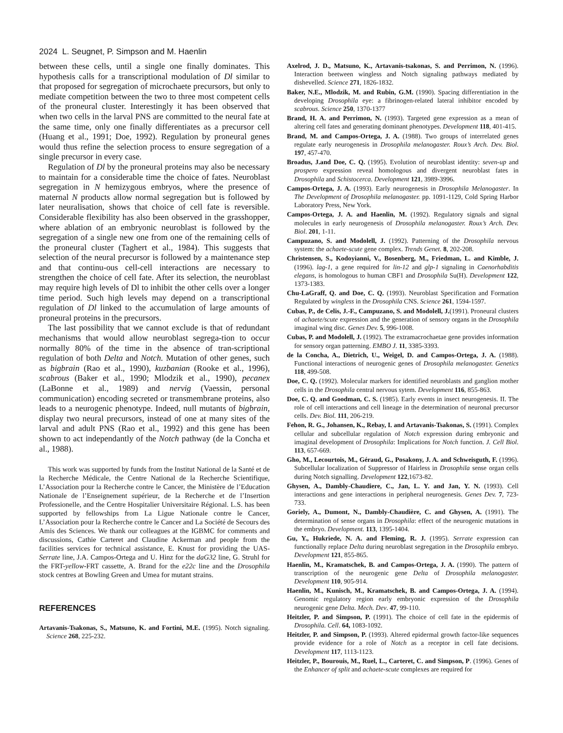2024 L. Seugnet, P. Simpson and M. Haenlin
between these cells, until a single one finally dominates. This hypothesis calls for a transcriptional modulation of Dl similar to that proposed for segregation of microchaete precursors, but only to mediate competition between the two to three most competent cells of the proneural cluster. Interestingly it has been observed that when two cells in the larval PNS are committed to the neural fate at the same time, only one finally differentiates as a precursor cell (Huang et al., 1991; Doe, 1992). Regulation by proneural genes would thus refine the selection process to ensure segregation of a single precursor in every case.
Regulation of Dl by the proneural proteins may also be necessary to maintain for a considerable time the choice of fates. Neuroblast segregation in N hemizygous embryos, where the presence of maternal N products allow normal segregation but is followed by later neuralisation, shows that choice of cell fate is reversible. Considerable flexibility has also been observed in the grasshopper, where ablation of an embryonic neuroblast is followed by the segregation of a single new one from one of the remaining cells of the proneural cluster (Taghert et al., 1984). This suggests that selection of the neural precursor is followed by a maintenance step and that continu-ous cell-cell interactions are necessary to strengthen the choice of cell fate. After its selection, the neuroblast may require high levels of Dl to inhibit the other cells over a longer time period. Such high levels may depend on a transcriptional regulation of Dl linked to the accumulation of large amounts of proneural proteins in the precursors.
The last possibility that we cannot exclude is that of redundant mechanisms that would allow neuroblast segrega-tion to occur normally 80% of the time in the absence of tran-scriptional regulation of both Delta and Notch. Mutation of other genes, such as bigbrain (Rao et al., 1990), kuzbanian (Rooke et al., 1996), scabrous (Baker et al., 1990; Mlodzik et al., 1990), pecanex (LaBonne et al., 1989) and nervig (Vaessin, personal communication) encoding secreted or transmembrane proteins, also leads to a neurogenic phenotype. Indeed, null mutants of bigbrain, display two neural precursors, instead of one at many sites of the larval and adult PNS (Rao et al., 1992) and this gene has been shown to act independantly of the Notch pathway (de la Concha et al., 1988).
This work was supported by funds from the Institut National de la Santé et de la Recherche Médicale, the Centre National de la Recherche Scientifique, L’Association pour la Recherche contre le Cancer, the Ministère de l’Education Nationale de l’Enseignement supérieur, de la Recherche et de l’Insertion Professionelle, and the Centre Hospitalier Universitaire Régional. L.S. has been supported by fellowships from La Ligue Nationale contre le Cancer, L’Association pour la Recherche contre le Cancer and La Société de Secours des Amis des Sciences. We thank our colleagues at the IGBMC for comments and discussions, Cathie Carteret and Claudine Ackerman and people from the facilities services for technical assistance, E. Knust for providing the UAS-Serrate line, J.A. Campos-Ortega and U. Hinz for the daG32 line, G. Struhl for the FRT-yellow-FRT cassette, A. Brand for the e22c line and the Drosophila stock centres at Bowling Green and Umea for mutant strains.
REFERENCES
Artavanis-Tsakonas, S., Matsuno, K. and Fortini, M.E. (1995). Notch signaling. Science 268, 225-232.
Axelrod, J. D., Matsuno, K., Artavanis-tsakonas, S. and Perrimon, N. (1996). Interaction beetween wingless and Notch signaling pathways mediated by dishevelled. Science 271, 1826-1832.
Baker, N.E., Mlodzik, M. and Rubin, G.M. (1990). Spacing differentiation in the developing Drosophila eye: a fibrinogen-related lateral inhibitor encoded by scabrous. Science 250, 1370-1377
Brand, H. A. and Perrimon, N. (1993). Targeted gene expression as a mean of altering cell fates and generating dominant phenotypes. Development 118, 401-415.
Brand, M. and Campos-Ortega, J. A. (1988). Two groups of interrelated genes regulate early neurogenesis in Drosophila melanogaster. Roux’s Arch. Dev. Biol. 197, 457-470.
Broadus, J.and Doe, C. Q. (1995). Evolution of neuroblast identity: seven-up and prospero expression reveal homologous and divergent neuroblast fates in Drosophila and Schistocerca. Development 121, 3989-3996.
Campos-Ortega, J. A. (1993). Early neurogenesis in Drosophila Melanogaster. In The Development of Drosophila melanogaster. pp. 1091-1129, Cold Spring Harbor Laboratory Press, New York.
Campos-Ortega, J. A. and Haenlin, M. (1992). Regulatory signals and signal molecules in early neurogenesis of Drosophila melanogaster. Roux’s Arch. Dev. Biol. 201, 1-11.
Campuzano, S. and Modolell, J. (1992). Patterning of the Drosophila nervous system: the achaete-scute gene complex. Trends Genet. 8, 202-208.
Christensen, S., Kodoyianni, V., Bosenberg, M., Friedman, L. and Kimble, J. (1996). lag-1, a gene required for lin-12 and glp-1 signaling in Caenorhabditis elegans, is homologous to human CBF1 and Drosophila Su(H). Development 122, 1373-1383.
Chu-LaGraff, Q. and Doe, C. Q. (1993). Neuroblast Specification and Formation Regulated by wingless in the Drosophila CNS. Science 261, 1594-1597.
Cubas, P., de Celis, J.-F., Campuzano, S. and Modolell, J.(1991). Proneural clusters of achaete/scute expression and the generation of sensory organs in the Drosophila imaginal wing disc. Genes Dev. 5, 996-1008.
Cubas, P. and Modolell, J. (1992). The extramacrochaetae gene provides information for sensory organ patterning. EMBO J. 11, 3385-3393.
de la Concha, A., Dietrich, U., Weigel, D. and Campos-Ortega, J. A. (1988). Functional interactions of neurogenic genes of Drosophila melanogaster. Genetics 118, 499-508.
Doe, C. Q. (1992). Molecular markers for identified neuroblasts and ganglion mother cells in the Drosophila central nervous sytem. Development 116, 855-863.
Doe, C. Q. and Goodman, C. S. (1985). Early events in insect neurogenesis. II. The role of cell interactions and cell lineage in the determination of neuronal precursor cells. Dev. Biol. 111, 206-219.
Fehon, R. G., Johansen, K., Rebay, I. and Artavanis-Tsakonas, S. (1991). Complex cellular and subcellular regulation of Notch expression during embryonic and imaginal development of Drosophila: Implications for Notch function. J. Cell Biol. 113, 657-669.
Gho, M., Lecourtois, M., Géraud, G., Posakony, J. A. and Schweisguth, F. (1996). Subcellular localization of Suppressor of Hairless in Drosophila sense organ cells during Notch signalling. Development 122,1673-82.
Ghysen, A., Dambly-Chaudiere, C., Jan, L. Y. and Jan, Y. N. (1993). Cell interactions and gene interactions in peripheral neurogenesis. Genes Dev. 7, 723-733.
Goriely, A., Dumont, N., Dambly-Chaudière, C. and Ghysen, A. (1991). The determination of sense organs in Drosophila: effect of the neurogenic mutations in the embryo. Development. 113, 1395-1404.
Gu, Y., Hukriede, N. A. and Fleming, R. J. (1995). Serrate expression can functionally replace Delta during neuroblast segregation in the Drosophila embryo. Development 121, 855-865.
Haenlin, M., Kramatschek, B. and Campos-Ortega, J. A. (1990). The pattern of transcription of the neurogenic gene Delta of Drosophila melanogaster. Development 110, 905-914.
Haenlin, M., Kunisch, M., Kramatschek, B. and Campos-Ortega, J. A. (1994). Genomic regulatory region early embryonic expression of the Drosophila neurogenic gene Delta. Mech. Dev. 47, 99-110.
Heitzler, P. and Simpson, P. (1991). The choice of cell fate in the epidermis of Drosophila. Cell. 64, 1083-1092.
Heitzler, P. and Simpson, P. (1993). Altered epidermal growth factor-like sequences provide evidence for a role of Notch as a receptor in cell fate decisions. Development 117, 1113-1123.
Heitzler, P., Bourouis, M., Ruel, L., Carteret, C. and Simpson, P. (1996). Genes of the Enhancer of split and achaete-scute complexes are required for